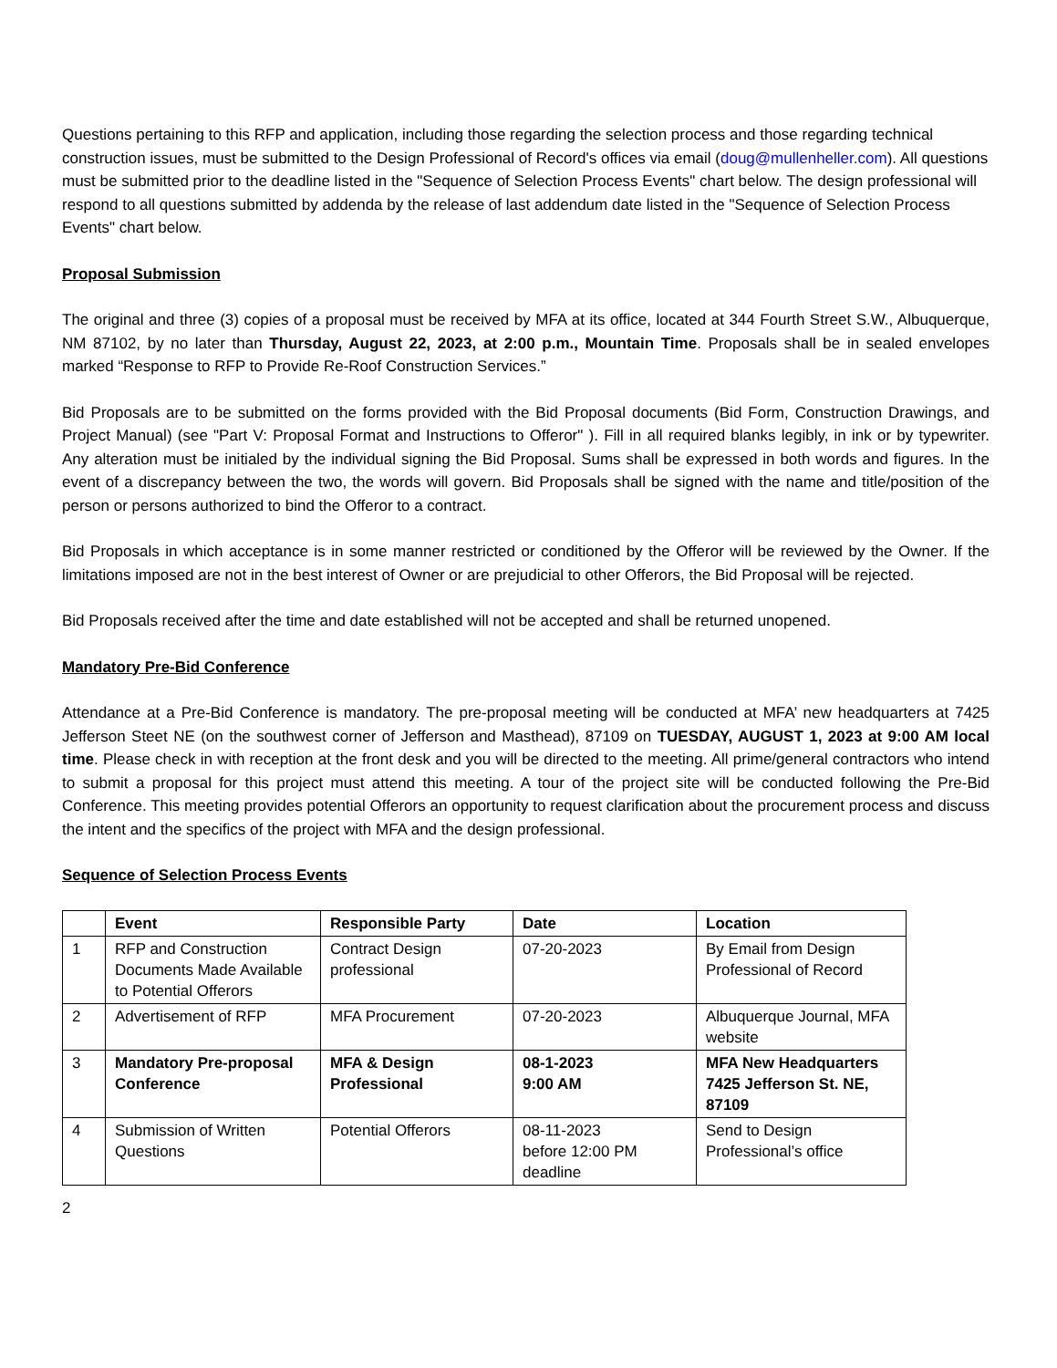Questions pertaining to this RFP and application, including those regarding the selection process and those regarding technical construction issues, must be submitted to the Design Professional of Record's offices via email (doug@mullenheller.com). All questions must be submitted prior to the deadline listed in the "Sequence of Selection Process Events" chart below. The design professional will respond to all questions submitted by addenda by the release of last addendum date listed in the "Sequence of Selection Process Events" chart below.
Proposal Submission
The original and three (3) copies of a proposal must be received by MFA at its office, located at 344 Fourth Street S.W., Albuquerque, NM 87102, by no later than Thursday, August 22, 2023, at 2:00 p.m., Mountain Time. Proposals shall be in sealed envelopes marked “Response to RFP to Provide Re-Roof Construction Services.”
Bid Proposals are to be submitted on the forms provided with the Bid Proposal documents (Bid Form, Construction Drawings, and Project Manual) (see "Part V: Proposal Format and Instructions to Offeror" ). Fill in all required blanks legibly, in ink or by typewriter. Any alteration must be initialed by the individual signing the Bid Proposal. Sums shall be expressed in both words and figures. In the event of a discrepancy between the two, the words will govern. Bid Proposals shall be signed with the name and title/position of the person or persons authorized to bind the Offeror to a contract.
Bid Proposals in which acceptance is in some manner restricted or conditioned by the Offeror will be reviewed by the Owner. If the limitations imposed are not in the best interest of Owner or are prejudicial to other Offerors, the Bid Proposal will be rejected.
Bid Proposals received after the time and date established will not be accepted and shall be returned unopened.
Mandatory Pre-Bid Conference
Attendance at a Pre-Bid Conference is mandatory. The pre-proposal meeting will be conducted at MFA’ new headquarters at 7425 Jefferson Steet NE (on the southwest corner of Jefferson and Masthead), 87109 on TUESDAY, AUGUST 1, 2023 at 9:00 AM local time. Please check in with reception at the front desk and you will be directed to the meeting. All prime/general contractors who intend to submit a proposal for this project must attend this meeting. A tour of the project site will be conducted following the Pre-Bid Conference. This meeting provides potential Offerors an opportunity to request clarification about the procurement process and discuss the intent and the specifics of the project with MFA and the design professional.
Sequence of Selection Process Events
| | Event | Responsible Party | Date | Location |
| --- | --- | --- | --- | --- |
| 1 | RFP and Construction Documents Made Available to Potential Offerors | Contract Design professional | 07-20-2023 | By Email from Design Professional of Record |
| 2 | Advertisement of RFP | MFA Procurement | 07-20-2023 | Albuquerque Journal, MFA website |
| 3 | Mandatory Pre-proposal Conference | MFA & Design Professional | 08-1-2023 9:00 AM | MFA New Headquarters 7425 Jefferson St. NE, 87109 |
| 4 | Submission of Written Questions | Potential Offerors | 08-11-2023 before 12:00 PM deadline | Send to Design Professional’s office |
2